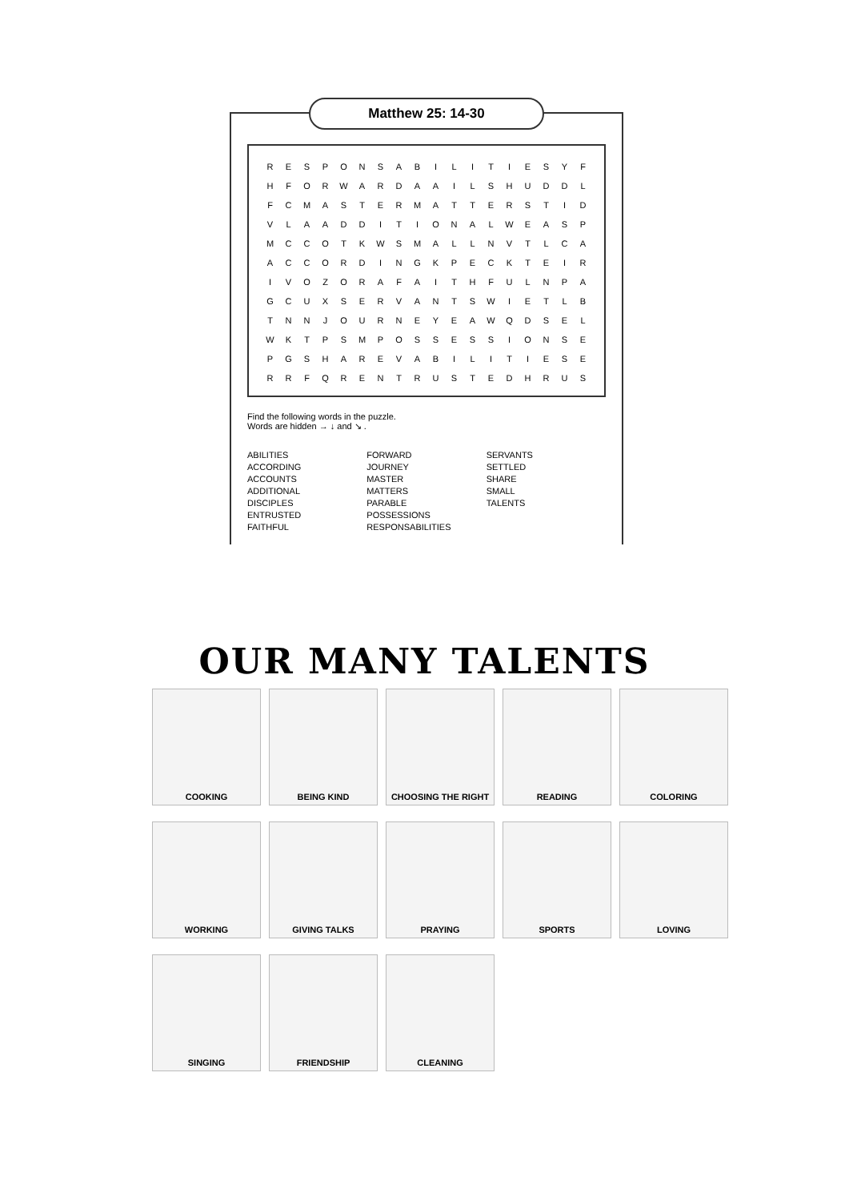Matthew 25: 14-30
| R | E | S | P | O | N | S | A | B | I | L | I | T | I | E | S | Y | F |
| H | F | O | R | W | A | R | D | A | A | I | L | S | H | U | D | D | L |
| F | C | M | A | S | T | E | R | M | A | T | T | E | R | S | T | I | D |
| V | L | A | A | D | D | I | T | I | O | N | A | L | W | E | A | S | P |
| M | C | C | O | T | K | W | S | M | A | L | L | N | V | T | L | C | A |
| A | C | C | O | R | D | I | N | G | K | P | E | C | K | T | E | I | R |
| I | V | O | Z | O | R | A | F | A | I | T | H | F | U | L | N | P | A |
| G | C | U | X | S | E | R | V | A | N | T | S | W | I | E | T | L | B |
| T | N | N | J | O | U | R | N | E | Y | E | A | W | Q | D | S | E | L |
| W | K | T | P | S | M | P | O | S | S | E | S | S | I | O | N | S | E |
| P | G | S | H | A | R | E | V | A | B | I | L | I | T | I | E | S | E |
| R | R | F | Q | R | E | N | T | R | U | S | T | E | D | H | R | U | S |
Find the following words in the puzzle.
Words are hidden → ↓ and ↘ .
ABILITIES
ACCORDING
ACCOUNTS
ADDITIONAL
DISCIPLES
ENTRUSTED
FAITHFUL
FORWARD
JOURNEY
MASTER
MATTERS
PARABLE
POSSESSIONS
RESPONSABILITIES
SERVANTS
SETTLED
SHARE
SMALL
TALENTS
OUR MANY TALENTS
COOKING
BEING KIND
CHOOSING THE RIGHT
READING
COLORING
WORKING
GIVING TALKS
PRAYING
SPORTS
LOVING
SINGING
FRIENDSHIP
CLEANING